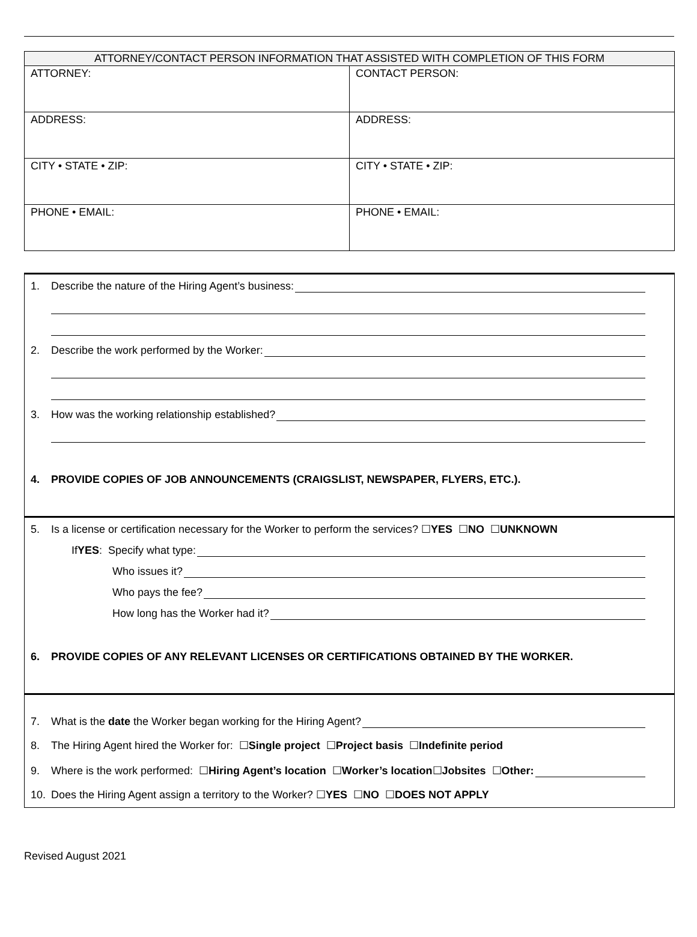| ATTORNEY/CONTACT PERSON INFORMATION THAT ASSISTED WITH COMPLETION OF THIS FORM | |
| --- | --- |
| ATTORNEY: | CONTACT PERSON: |
| ADDRESS: | ADDRESS: |
| CITY • STATE • ZIP: | CITY • STATE • ZIP: |
| PHONE • EMAIL: | PHONE • EMAIL: |
1. Describe the nature of the Hiring Agent’s business:
2. Describe the work performed by the Worker:
3. How was the working relationship established?
4. PROVIDE COPIES OF JOB ANNOUNCEMENTS (CRAIGSLIST, NEWSPAPER, FLYERS, ETC.).
5. Is a license or certification necessary for the Worker to perform the services? ☐ YES ☐ NO ☐ UNKNOWN
If YES: Specify what type:
Who issues it?
Who pays the fee?
How long has the Worker had it?
6. PROVIDE COPIES OF ANY RELEVANT LICENSES OR CERTIFICATIONS OBTAINED BY THE WORKER.
7. What is the date the Worker began working for the Hiring Agent?
8. The Hiring Agent hired the Worker for: ☐ Single project ☐ Project basis ☐ Indefinite period
9. Where is the work performed: ☐ Hiring Agent’s location ☐ Worker’s location ☐ Jobsites ☐ Other:
10. Does the Hiring Agent assign a territory to the Worker? ☐ YES ☐ NO ☐ DOES NOT APPLY
Revised August 2021